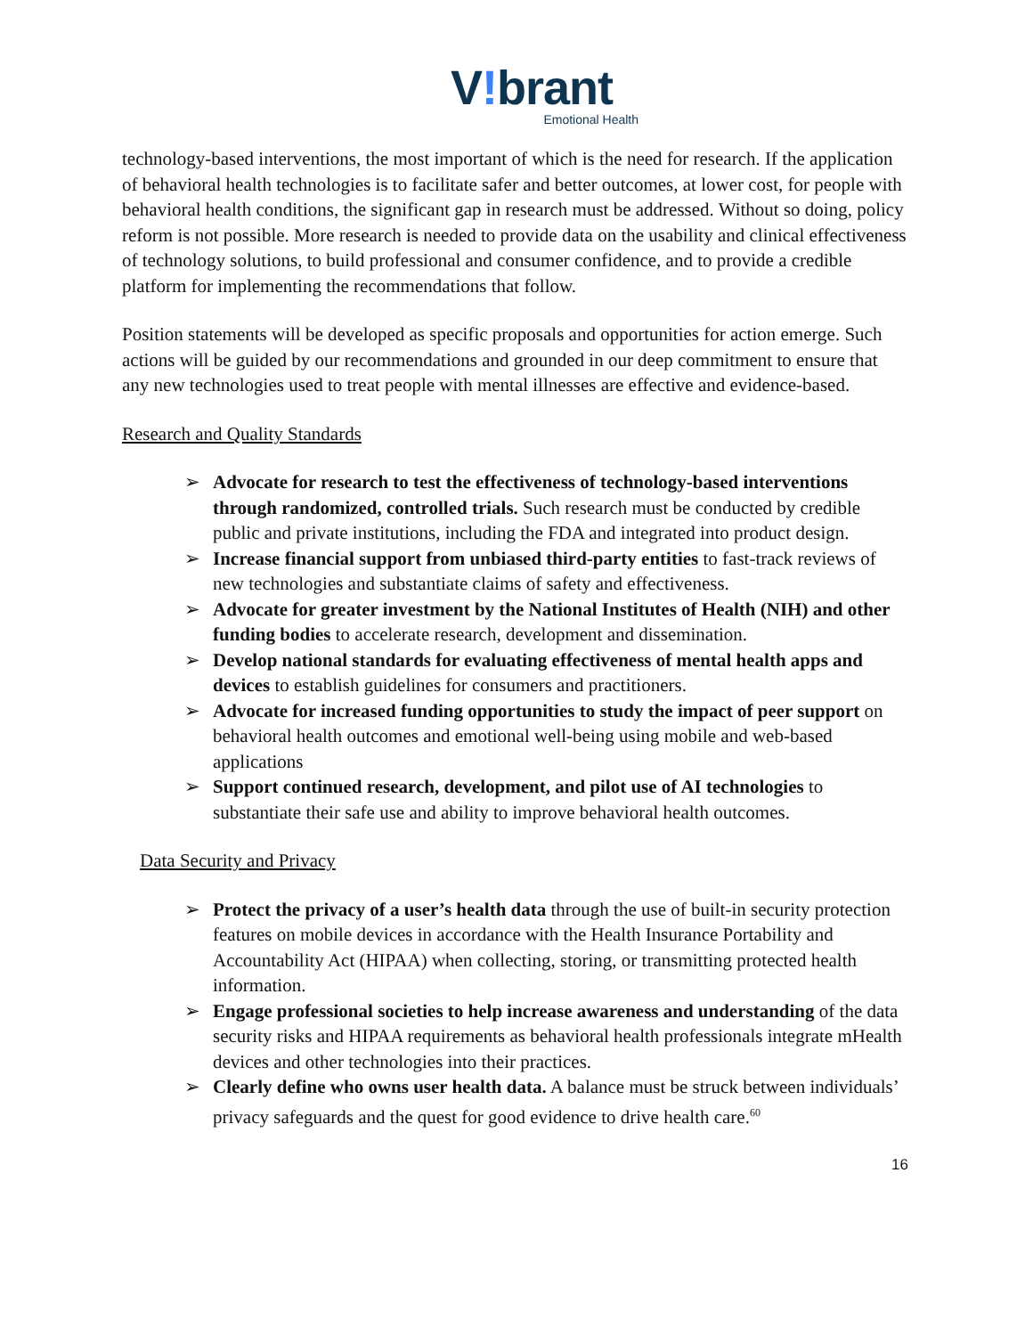V!brant
Emotional Health
technology-based interventions, the most important of which is the need for research. If the application of behavioral health technologies is to facilitate safer and better outcomes, at lower cost, for people with behavioral health conditions, the significant gap in research must be addressed. Without so doing, policy reform is not possible. More research is needed to provide data on the usability and clinical effectiveness of technology solutions, to build professional and consumer confidence, and to provide a credible platform for implementing the recommendations that follow.
Position statements will be developed as specific proposals and opportunities for action emerge. Such actions will be guided by our recommendations and grounded in our deep commitment to ensure that any new technologies used to treat people with mental illnesses are effective and evidence-based.
Research and Quality Standards
➢ Advocate for research to test the effectiveness of technology-based interventions through randomized, controlled trials. Such research must be conducted by credible public and private institutions, including the FDA and integrated into product design.
➢ Increase financial support from unbiased third-party entities to fast-track reviews of new technologies and substantiate claims of safety and effectiveness.
➢ Advocate for greater investment by the National Institutes of Health (NIH) and other funding bodies to accelerate research, development and dissemination.
➢ Develop national standards for evaluating effectiveness of mental health apps and devices to establish guidelines for consumers and practitioners.
➢ Advocate for increased funding opportunities to study the impact of peer support on behavioral health outcomes and emotional well-being using mobile and web-based applications
➢ Support continued research, development, and pilot use of AI technologies to substantiate their safe use and ability to improve behavioral health outcomes.
Data Security and Privacy
➢ Protect the privacy of a user’s health data through the use of built-in security protection features on mobile devices in accordance with the Health Insurance Portability and Accountability Act (HIPAA) when collecting, storing, or transmitting protected health information.
➢ Engage professional societies to help increase awareness and understanding of the data security risks and HIPAA requirements as behavioral health professionals integrate mHealth devices and other technologies into their practices.
➢ Clearly define who owns user health data. A balance must be struck between individuals’ privacy safeguards and the quest for good evidence to drive health care.<sup>60</sup>
16